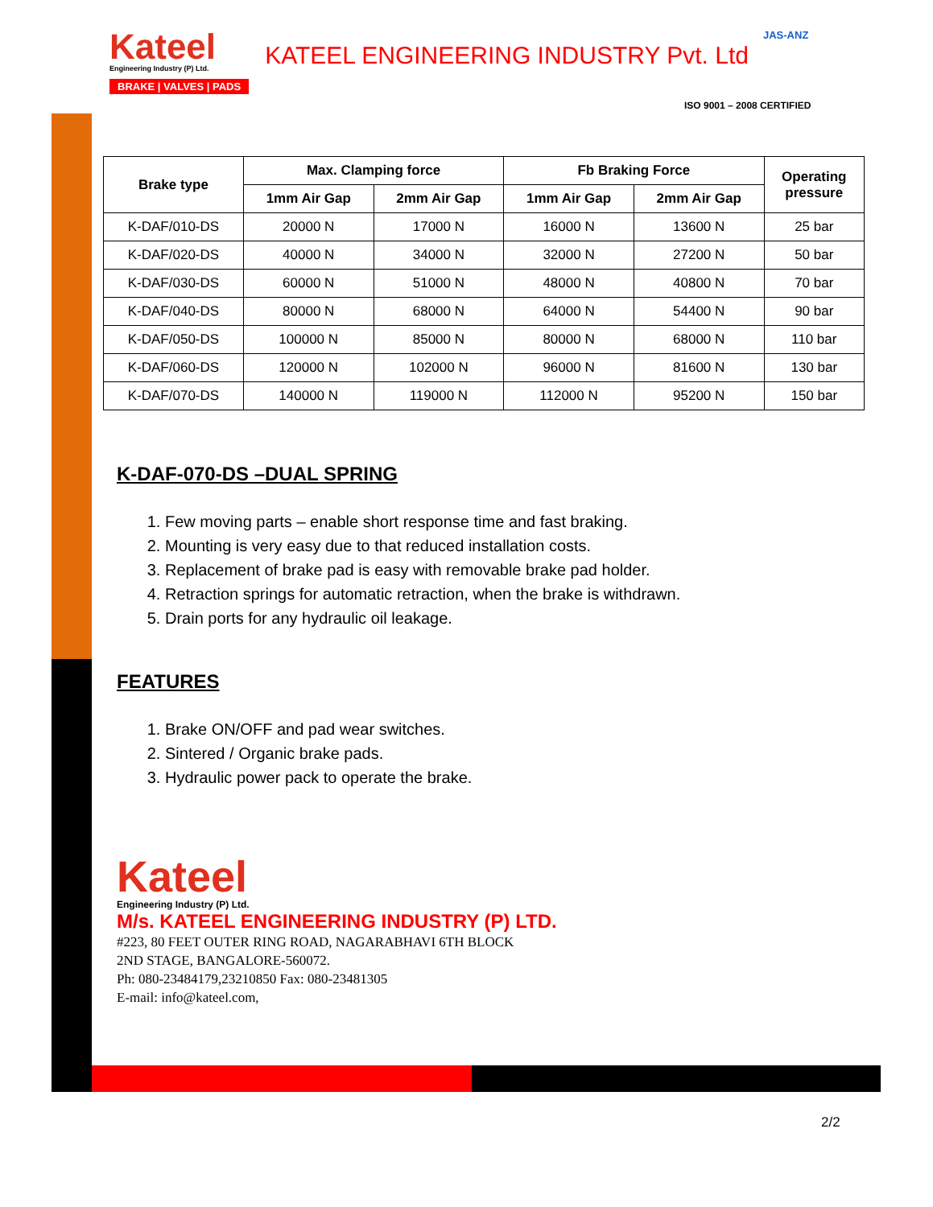Kateel
Engineering Industry (P) Ltd.
BRAKE | VALVES | PADS
KATEEL ENGINEERING INDUSTRY Pvt. Ltd
JAS-ANZ
ISO 9001 – 2008 CERTIFIED
| Brake type | Max. Clamping force | | Fb Braking Force | | Operating pressure |
| --- | --- | --- | --- | --- | --- |
| | 1mm Air Gap | 2mm Air Gap | 1mm Air Gap | 2mm Air Gap | |
| K-DAF/010-DS | 20000 N | 17000 N | 16000 N | 13600 N | 25 bar |
| K-DAF/020-DS | 40000 N | 34000 N | 32000 N | 27200 N | 50 bar |
| K-DAF/030-DS | 60000 N | 51000 N | 48000 N | 40800 N | 70 bar |
| K-DAF/040-DS | 80000 N | 68000 N | 64000 N | 54400 N | 90 bar |
| K-DAF/050-DS | 100000 N | 85000 N | 80000 N | 68000 N | 110 bar |
| K-DAF/060-DS | 120000 N | 102000 N | 96000 N | 81600 N | 130 bar |
| K-DAF/070-DS | 140000 N | 119000 N | 112000 N | 95200 N | 150 bar |
K-DAF-070-DS –DUAL SPRING
1. Few moving parts – enable short response time and fast braking.
2. Mounting is very easy due to that reduced installation costs.
3. Replacement of brake pad is easy with removable brake pad holder.
4. Retraction springs for automatic retraction, when the brake is withdrawn.
5. Drain ports for any hydraulic oil leakage.
FEATURES
1. Brake ON/OFF and pad wear switches.
2. Sintered / Organic brake pads.
3. Hydraulic power pack to operate the brake.
Kateel
Engineering Industry (P) Ltd.
M/s. KATEEL ENGINEERING INDUSTRY (P) LTD.
#223, 80 FEET OUTER RING ROAD, NAGARABHAVI 6TH BLOCK
2ND STAGE, BANGALORE-560072.
Ph: 080-23484179,23210850 Fax: 080-23481305
E-mail: info@kateel.com,
2/2